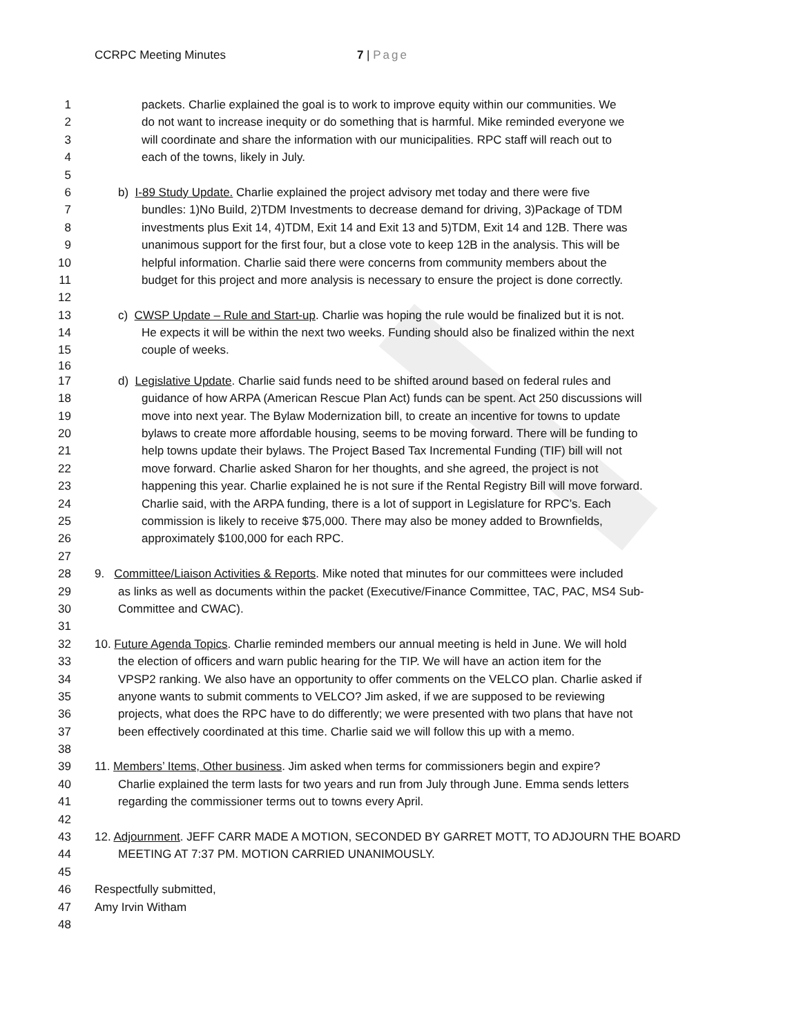CCRPC Meeting Minutes 7 | Page
1 packets. Charlie explained the goal is to work to improve equity within our communities. We
2 do not want to increase inequity or do something that is harmful. Mike reminded everyone we
3 will coordinate and share the information with our municipalities. RPC staff will reach out to
4 each of the towns, likely in July.
5
6 b) I-89 Study Update. Charlie explained the project advisory met today and there were five
7 bundles: 1)No Build, 2)TDM Investments to decrease demand for driving, 3)Package of TDM
8 investments plus Exit 14, 4)TDM, Exit 14 and Exit 13 and 5)TDM, Exit 14 and 12B. There was
9 unanimous support for the first four, but a close vote to keep 12B in the analysis. This will be
10 helpful information. Charlie said there were concerns from community members about the
11 budget for this project and more analysis is necessary to ensure the project is done correctly.
12
13 c) CWSP Update – Rule and Start-up. Charlie was hoping the rule would be finalized but it is not.
14 He expects it will be within the next two weeks. Funding should also be finalized within the next
15 couple of weeks.
16
17 d) Legislative Update. Charlie said funds need to be shifted around based on federal rules and
18 guidance of how ARPA (American Rescue Plan Act) funds can be spent. Act 250 discussions will
19 move into next year. The Bylaw Modernization bill, to create an incentive for towns to update
20 bylaws to create more affordable housing, seems to be moving forward. There will be funding to
21 help towns update their bylaws. The Project Based Tax Incremental Funding (TIF) bill will not
22 move forward. Charlie asked Sharon for her thoughts, and she agreed, the project is not
23 happening this year. Charlie explained he is not sure if the Rental Registry Bill will move forward.
24 Charlie said, with the ARPA funding, there is a lot of support in Legislature for RPC’s. Each
25 commission is likely to receive $75,000. There may also be money added to Brownfields,
26 approximately $100,000 for each RPC.
27
28 9. Committee/Liaison Activities & Reports. Mike noted that minutes for our committees were included
29 as links as well as documents within the packet (Executive/Finance Committee, TAC, PAC, MS4 Sub-
30 Committee and CWAC).
31
32 10. Future Agenda Topics. Charlie reminded members our annual meeting is held in June. We will hold
33 the election of officers and warn public hearing for the TIP. We will have an action item for the
34 VPSP2 ranking. We also have an opportunity to offer comments on the VELCO plan. Charlie asked if
35 anyone wants to submit comments to VELCO? Jim asked, if we are supposed to be reviewing
36 projects, what does the RPC have to do differently; we were presented with two plans that have not
37 been effectively coordinated at this time. Charlie said we will follow this up with a memo.
38
39 11. Members’ Items, Other business. Jim asked when terms for commissioners begin and expire?
40 Charlie explained the term lasts for two years and run from July through June. Emma sends letters
41 regarding the commissioner terms out to towns every April.
42
43 12. Adjournment. JEFF CARR MADE A MOTION, SECONDED BY GARRET MOTT, TO ADJOURN THE BOARD
44 MEETING AT 7:37 PM. MOTION CARRIED UNANIMOUSLY.
45
46 Respectfully submitted,
47 Amy Irvin Witham
48